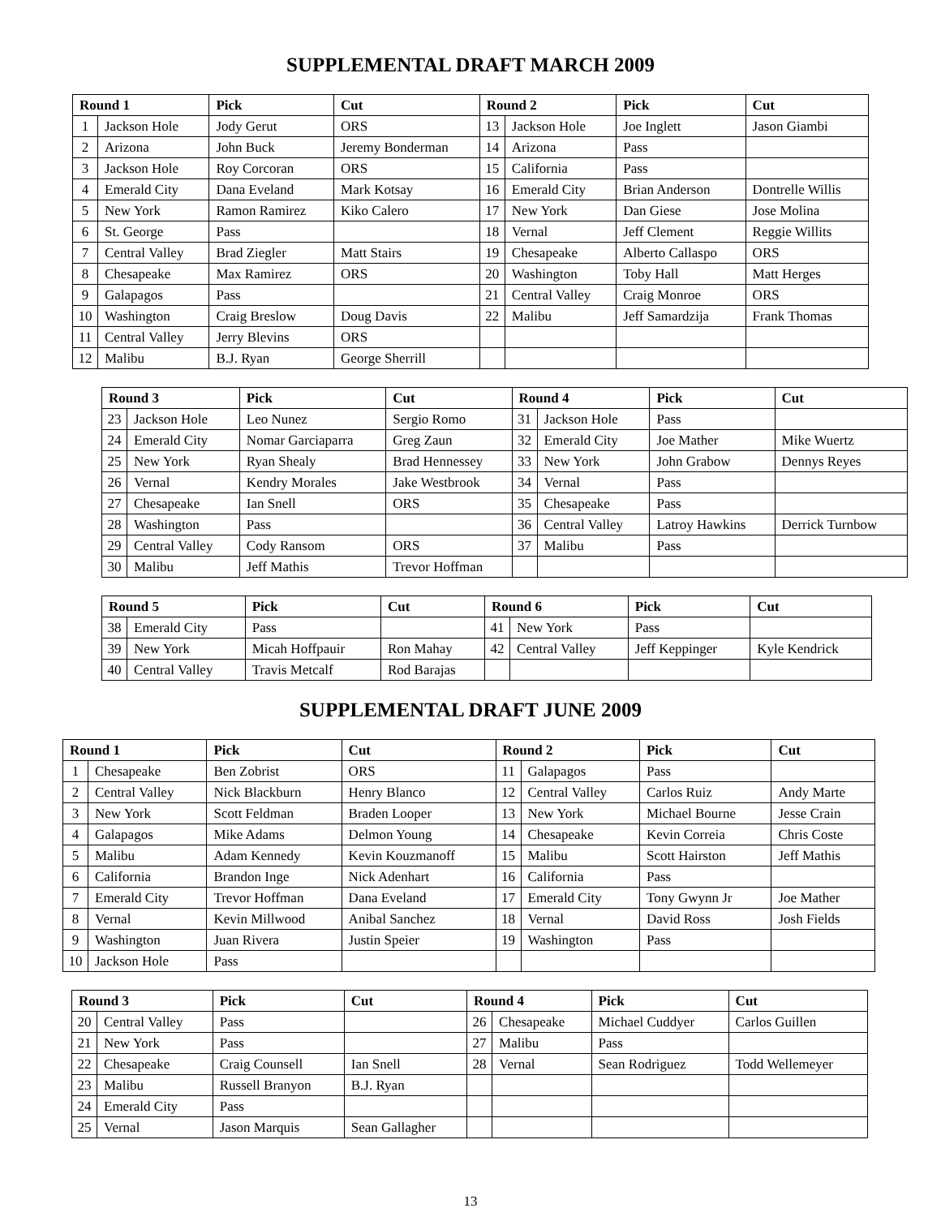SUPPLEMENTAL DRAFT MARCH 2009
| Round 1 | | Pick | Cut | Round 2 | | Pick | Cut |
| --- | --- | --- | --- | --- | --- | --- | --- |
| 1 | Jackson Hole | Jody Gerut | ORS | 13 | Jackson Hole | Joe Inglett | Jason Giambi |
| 2 | Arizona | John Buck | Jeremy Bonderman | 14 | Arizona | Pass | |
| 3 | Jackson Hole | Roy Corcoran | ORS | 15 | California | Pass | |
| 4 | Emerald City | Dana Eveland | Mark Kotsay | 16 | Emerald City | Brian Anderson | Dontrelle Willis |
| 5 | New York | Ramon Ramirez | Kiko Calero | 17 | New York | Dan Giese | Jose Molina |
| 6 | St. George | Pass | | 18 | Vernal | Jeff Clement | Reggie Willits |
| 7 | Central Valley | Brad Ziegler | Matt Stairs | 19 | Chesapeake | Alberto Callaspo | ORS |
| 8 | Chesapeake | Max Ramirez | ORS | 20 | Washington | Toby Hall | Matt Herges |
| 9 | Galapagos | Pass | | 21 | Central Valley | Craig Monroe | ORS |
| 10 | Washington | Craig Breslow | Doug Davis | 22 | Malibu | Jeff Samardzija | Frank Thomas |
| 11 | Central Valley | Jerry Blevins | ORS | | | | |
| 12 | Malibu | B.J. Ryan | George Sherrill | | | | |
| Round 3 | | Pick | Cut | Round 4 | | Pick | Cut |
| --- | --- | --- | --- | --- | --- | --- | --- |
| 23 | Jackson Hole | Leo Nunez | Sergio Romo | 31 | Jackson Hole | Pass | |
| 24 | Emerald City | Nomar Garciaparra | Greg Zaun | 32 | Emerald City | Joe Mather | Mike Wuertz |
| 25 | New York | Ryan Shealy | Brad Hennessey | 33 | New York | John Grabow | Dennys Reyes |
| 26 | Vernal | Kendry Morales | Jake Westbrook | 34 | Vernal | Pass | |
| 27 | Chesapeake | Ian Snell | ORS | 35 | Chesapeake | Pass | |
| 28 | Washington | Pass | | 36 | Central Valley | Latroy Hawkins | Derrick Turnbow |
| 29 | Central Valley | Cody Ransom | ORS | 37 | Malibu | Pass | |
| 30 | Malibu | Jeff Mathis | Trevor Hoffman | | | | |
| Round 5 | | Pick | Cut | Round 6 | | Pick | Cut |
| --- | --- | --- | --- | --- | --- | --- | --- |
| 38 | Emerald City | Pass | | 41 | New York | Pass | |
| 39 | New York | Micah Hoffpauir | Ron Mahay | 42 | Central Valley | Jeff Keppinger | Kyle Kendrick |
| 40 | Central Valley | Travis Metcalf | Rod Barajas | | | | |
SUPPLEMENTAL DRAFT JUNE 2009
| Round 1 | | Pick | Cut | Round 2 | | Pick | Cut |
| --- | --- | --- | --- | --- | --- | --- | --- |
| 1 | Chesapeake | Ben Zobrist | ORS | 11 | Galapagos | Pass | |
| 2 | Central Valley | Nick Blackburn | Henry Blanco | 12 | Central Valley | Carlos Ruiz | Andy Marte |
| 3 | New York | Scott Feldman | Braden Looper | 13 | New York | Michael Bourne | Jesse Crain |
| 4 | Galapagos | Mike Adams | Delmon Young | 14 | Chesapeake | Kevin Correia | Chris Coste |
| 5 | Malibu | Adam Kennedy | Kevin Kouzmanoff | 15 | Malibu | Scott Hairston | Jeff Mathis |
| 6 | California | Brandon Inge | Nick Adenhart | 16 | California | Pass | |
| 7 | Emerald City | Trevor Hoffman | Dana Eveland | 17 | Emerald City | Tony Gwynn Jr | Joe Mather |
| 8 | Vernal | Kevin Millwood | Anibal Sanchez | 18 | Vernal | David Ross | Josh Fields |
| 9 | Washington | Juan Rivera | Justin Speier | 19 | Washington | Pass | |
| 10 | Jackson Hole | Pass | | | | | |
| Round 3 | | Pick | Cut | Round 4 | | Pick | Cut |
| --- | --- | --- | --- | --- | --- | --- | --- |
| 20 | Central Valley | Pass | | 26 | Chesapeake | Michael Cuddyer | Carlos Guillen |
| 21 | New York | Pass | | 27 | Malibu | Pass | |
| 22 | Chesapeake | Craig Counsell | Ian Snell | 28 | Vernal | Sean Rodriguez | Todd Wellemeyer |
| 23 | Malibu | Russell Branyon | B.J. Ryan | | | | |
| 24 | Emerald City | Pass | | | | | |
| 25 | Vernal | Jason Marquis | Sean Gallagher | | | | |
13